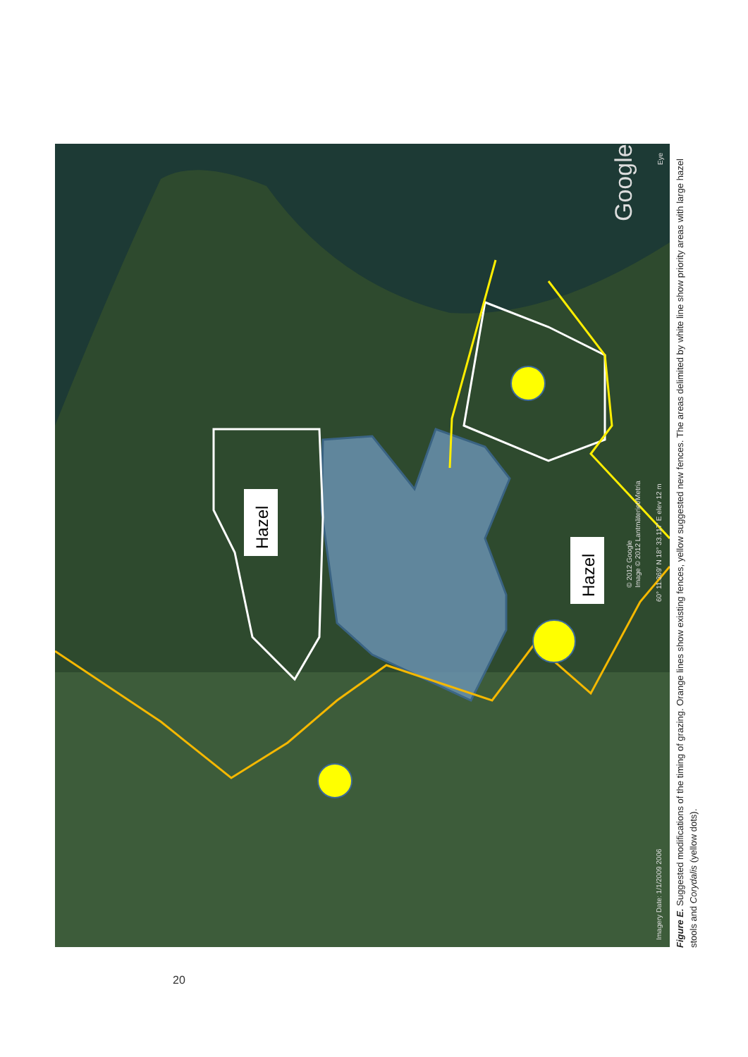Hazel
Hazel
Imagery Date: 1/1/2009 2006
60° 11.369' N 18° 33.117' E elev 12 m
© 2012 Google
Image © 2012 Lantmäteriet/Metria
Eye
Google
Figure E. Suggested modifications of the timing of grazing. Orange lines show existing fences, yellow suggested new fences. The areas delimited by white line show priority areas with large hazel stools and Corydalis (yellow dots).
20